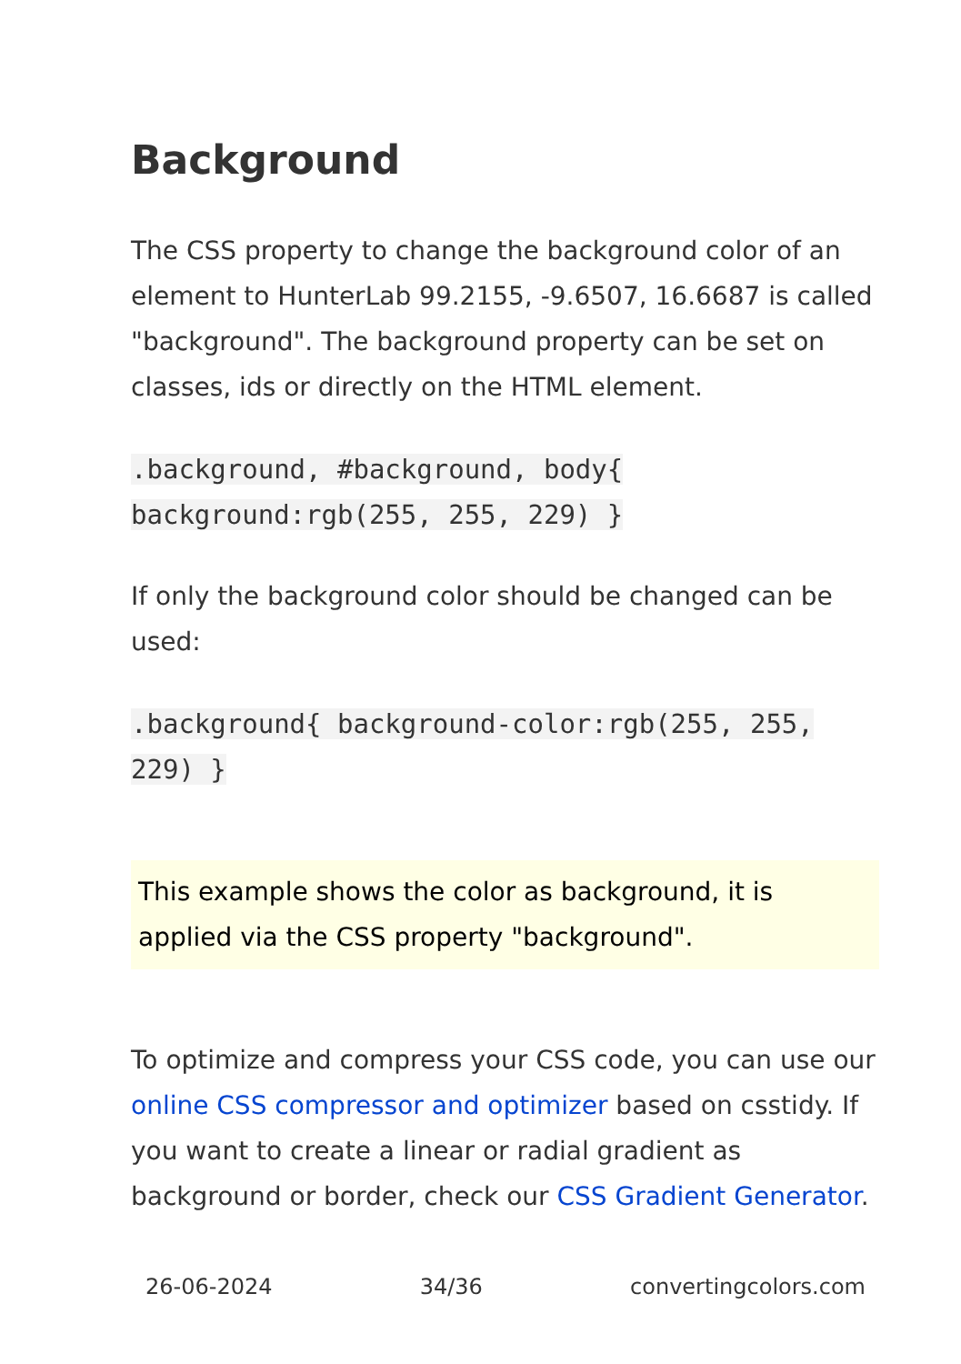Background
The CSS property to change the background color of an element to HunterLab 99.2155, -9.6507, 16.6687 is called "background". The background property can be set on classes, ids or directly on the HTML element.
.background, #background, body{ background:rgb(255, 255, 229) }
If only the background color should be changed can be used:
.background{ background-color:rgb(255, 255, 229) }
This example shows the color as background, it is applied via the CSS property "background".
To optimize and compress your CSS code, you can use our online CSS compressor and optimizer based on csstidy. If you want to create a linear or radial gradient as background or border, check our CSS Gradient Generator.
26-06-2024 34/36 convertingcolors.com